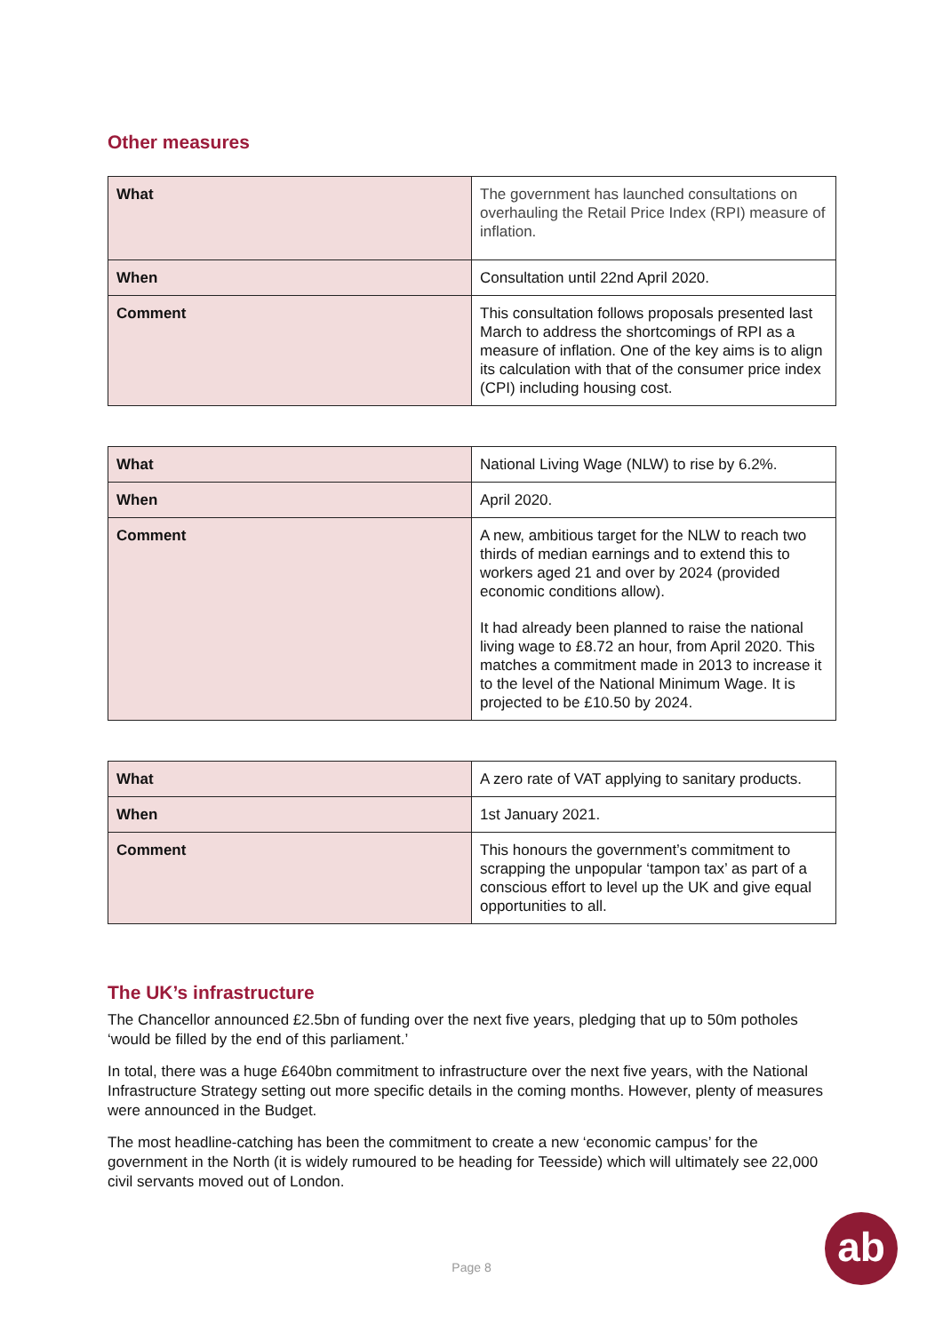Other measures
| What | The government has launched consultations on overhauling the Retail Price Index (RPI) measure of inflation. |
| When | Consultation until 22nd April 2020. |
| Comment | This consultation follows proposals presented last March to address the shortcomings of RPI as a measure of inflation. One of the key aims is to align its calculation with that of the consumer price index (CPI) including housing cost. |
| What | National Living Wage (NLW) to rise by 6.2%. |
| When | April 2020. |
| Comment | A new, ambitious target for the NLW to reach two thirds of median earnings and to extend this to workers aged 21 and over by 2024 (provided economic conditions allow). It had already been planned to raise the national living wage to £8.72 an hour, from April 2020. This matches a commitment made in 2013 to increase it to the level of the National Minimum Wage. It is projected to be £10.50 by 2024. |
| What | A zero rate of VAT applying to sanitary products. |
| When | 1st January 2021. |
| Comment | This honours the government’s commitment to scrapping the unpopular ‘tampon tax’ as part of a conscious effort to level up the UK and give equal opportunities to all. |
The UK’s infrastructure
The Chancellor announced £2.5bn of funding over the next five years, pledging that up to 50m potholes ‘would be filled by the end of this parliament.’
In total, there was a huge £640bn commitment to infrastructure over the next five years, with the National Infrastructure Strategy setting out more specific details in the coming months. However, plenty of measures were announced in the Budget.
The most headline-catching has been the commitment to create a new ‘economic campus’ for the government in the North (it is widely rumoured to be heading for Teesside) which will ultimately see 22,000 civil servants moved out of London.
Page 8
ab